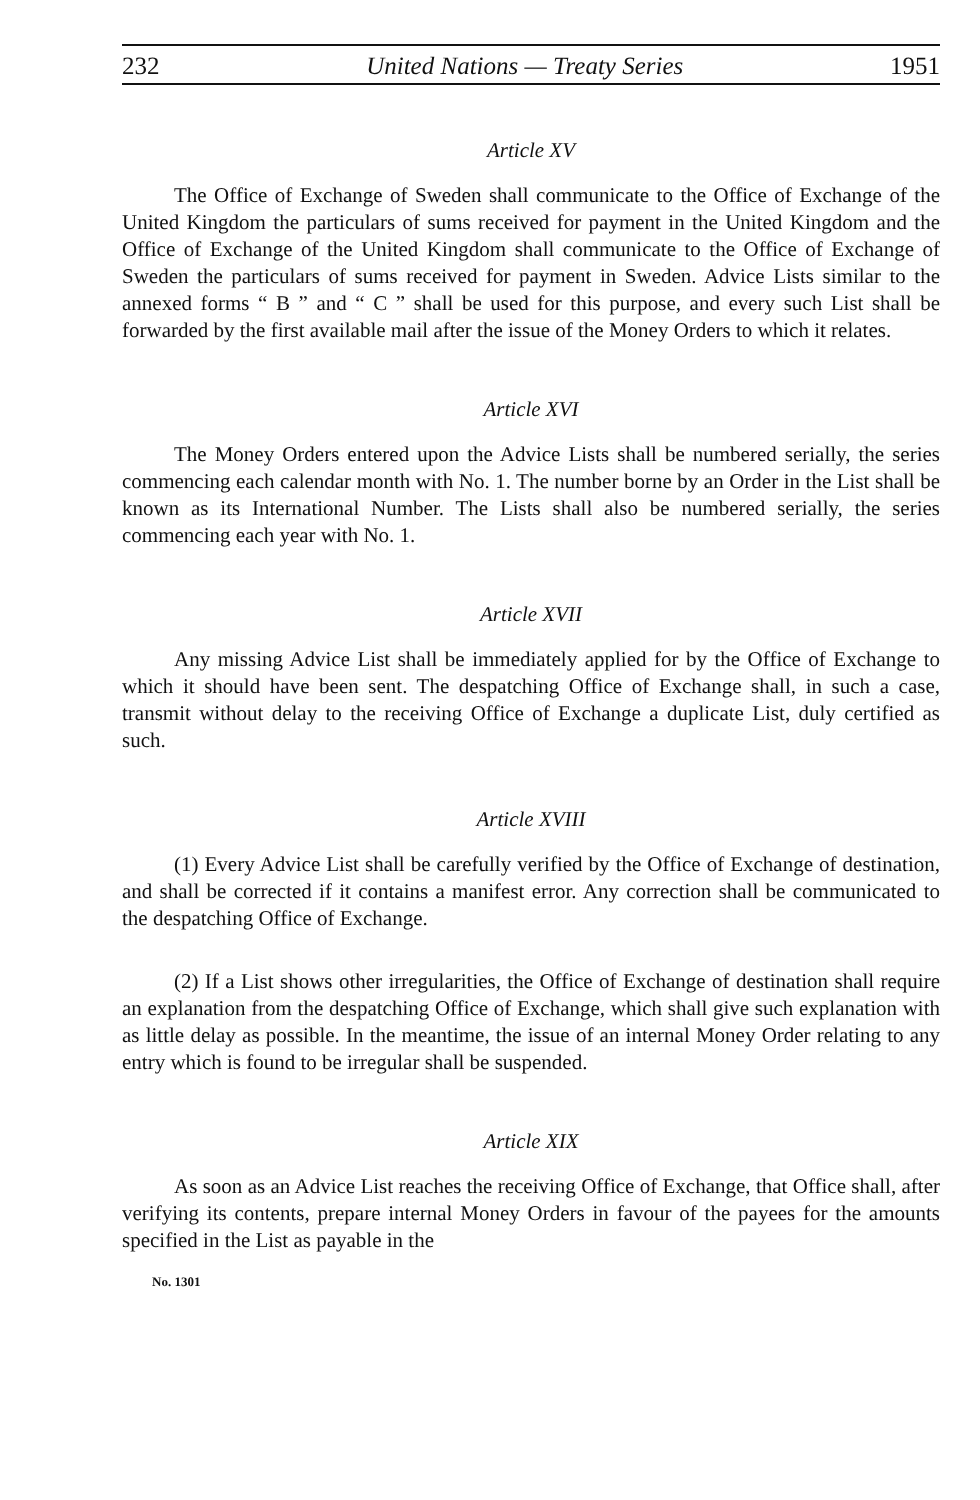232 United Nations — Treaty Series 1951
Article XV
The Office of Exchange of Sweden shall communicate to the Office of Exchange of the United Kingdom the particulars of sums received for payment in the United Kingdom and the Office of Exchange of the United Kingdom shall communicate to the Office of Exchange of Sweden the particulars of sums received for payment in Sweden. Advice Lists similar to the annexed forms “ B ” and “ C ” shall be used for this purpose, and every such List shall be forwarded by the first available mail after the issue of the Money Orders to which it relates.
Article XVI
The Money Orders entered upon the Advice Lists shall be numbered serially, the series commencing each calendar month with No. 1. The number borne by an Order in the List shall be known as its International Number. The Lists shall also be numbered serially, the series commencing each year with No. 1.
Article XVII
Any missing Advice List shall be immediately applied for by the Office of Exchange to which it should have been sent. The despatching Office of Exchange shall, in such a case, transmit without delay to the receiving Office of Exchange a duplicate List, duly certified as such.
Article XVIII
(1) Every Advice List shall be carefully verified by the Office of Exchange of destination, and shall be corrected if it contains a manifest error. Any correction shall be communicated to the despatching Office of Exchange.
(2) If a List shows other irregularities, the Office of Exchange of destination shall require an explanation from the despatching Office of Exchange, which shall give such explanation with as little delay as possible. In the meantime, the issue of an internal Money Order relating to any entry which is found to be irregular shall be suspended.
Article XIX
As soon as an Advice List reaches the receiving Office of Exchange, that Office shall, after verifying its contents, prepare internal Money Orders in favour of the payees for the amounts specified in the List as payable in the
No. 1301